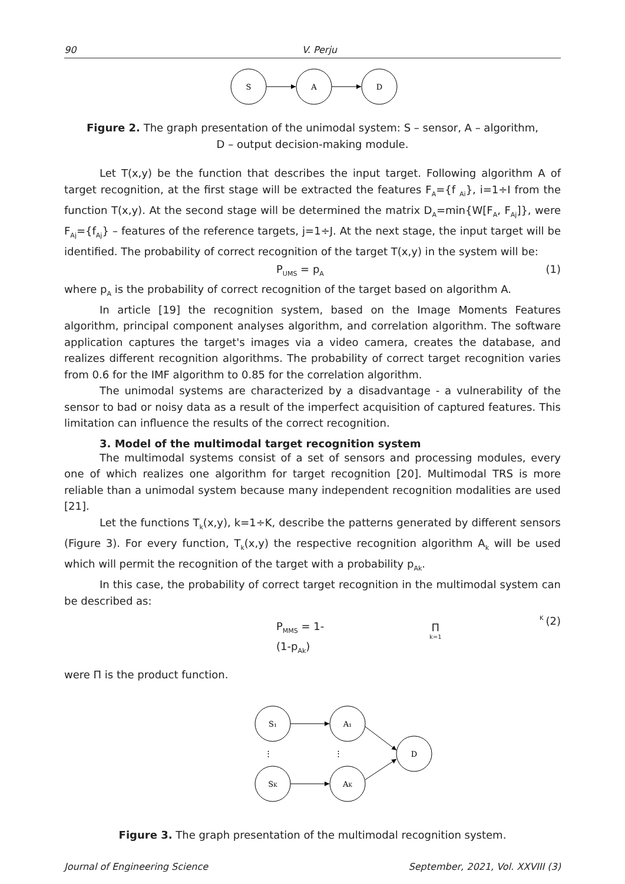90 V. Perju
S
A
D
Figure 2. The graph presentation of the unimodal system: S – sensor, A – algorithm,
D – output decision-making module.
Let T(x,y) be the function that describes the input target. Following algorithm A of target recognition, at the first stage will be extracted the features F<sub>A</sub>={f <sub>Ai</sub>}, i=1÷I from the function T(x,y). At the second stage will be determined the matrix D<sub>A</sub>=min{W[F<sub>A</sub>, F<sub>Aj</sub>]}, were F<sub>Aj</sub>={f<sub>Aj</sub>} – features of the reference targets, j=1÷J. At the next stage, the input target will be identified. The probability of correct recognition of the target T(x,y) in the system will be:
P<sub>UMS</sub> = p<sub>A</sub> (1)
where p<sub>A</sub> is the probability of correct recognition of the target based on algorithm A.
In article [19] the recognition system, based on the Image Moments Features algorithm, principal component analyses algorithm, and correlation algorithm. The software application captures the target's images via a video camera, creates the database, and realizes different recognition algorithms. The probability of correct target recognition varies from 0.6 for the IMF algorithm to 0.85 for the correlation algorithm.
The unimodal systems are characterized by a disadvantage - a vulnerability of the sensor to bad or noisy data as a result of the imperfect acquisition of captured features. This limitation can influence the results of the correct recognition.
3. Model of the multimodal target recognition system
The multimodal systems consist of a set of sensors and processing modules, every one of which realizes one algorithm for target recognition [20]. Multimodal TRS is more reliable than a unimodal system because many independent recognition modalities are used [21].
Let the functions T<sub>k</sub>(x,y), k=1÷K, describe the patterns generated by different sensors (Figure 3). For every function, T<sub>k</sub>(x,y) the respective recognition algorithm A<sub>k</sub> will be used which will permit the recognition of the target with a probability p<sub>Ak</sub>.
In this case, the probability of correct target recognition in the multimodal system can be described as:
P<sub>MMS</sub> = 1- K Π k=1(1-p<sub>Ak</sub>) (2)
were Π is the product function.
S₁
A₁
SK
AK
D
⋮
⋮
Figure 3. The graph presentation of the multimodal recognition system.
Journal of Engineering Science September, 2021, Vol. XXVIII (3)